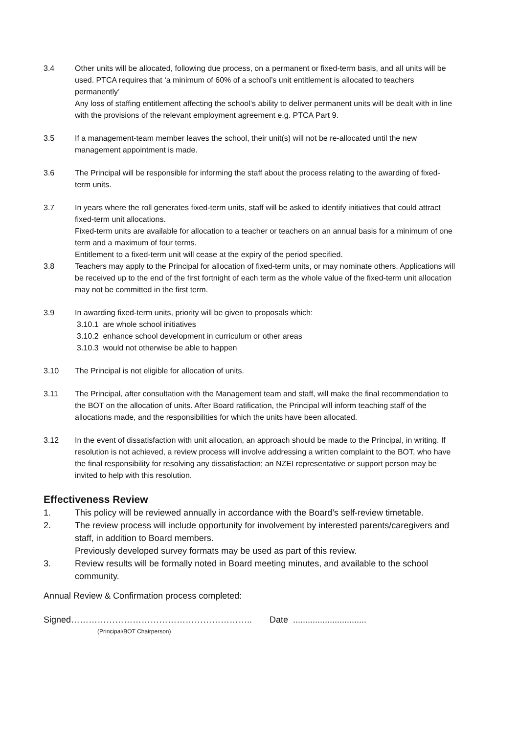3.4 Other units will be allocated, following due process, on a permanent or fixed-term basis, and all units will be used. PTCA requires that ‘a minimum of 60% of a school’s unit entitlement is allocated to teachers permanently’
Any loss of staffing entitlement affecting the school’s ability to deliver permanent units will be dealt with in line with the provisions of the relevant employment agreement e.g. PTCA Part 9.
3.5 If a management-team member leaves the school, their unit(s) will not be re-allocated until the new management appointment is made.
3.6 The Principal will be responsible for informing the staff about the process relating to the awarding of fixed-term units.
3.7 In years where the roll generates fixed-term units, staff will be asked to identify initiatives that could attract fixed-term unit allocations.
Fixed-term units are available for allocation to a teacher or teachers on an annual basis for a minimum of one term and a maximum of four terms.
Entitlement to a fixed-term unit will cease at the expiry of the period specified.
3.8 Teachers may apply to the Principal for allocation of fixed-term units, or may nominate others. Applications will be received up to the end of the first fortnight of each term as the whole value of the fixed-term unit allocation may not be committed in the first term.
3.9 In awarding fixed-term units, priority will be given to proposals which:
3.10.1 are whole school initiatives
3.10.2 enhance school development in curriculum or other areas
3.10.3 would not otherwise be able to happen
3.10 The Principal is not eligible for allocation of units.
3.11 The Principal, after consultation with the Management team and staff, will make the final recommendation to the BOT on the allocation of units. After Board ratification, the Principal will inform teaching staff of the allocations made, and the responsibilities for which the units have been allocated.
3.12 In the event of dissatisfaction with unit allocation, an approach should be made to the Principal, in writing. If resolution is not achieved, a review process will involve addressing a written complaint to the BOT, who have the final responsibility for resolving any dissatisfaction; an NZEI representative or support person may be invited to help with this resolution.
Effectiveness Review
1. This policy will be reviewed annually in accordance with the Board’s self-review timetable.
2. The review process will include opportunity for involvement by interested parents/caregivers and staff, in addition to Board members.
Previously developed survey formats may be used as part of this review.
3. Review results will be formally noted in Board meeting minutes, and available to the school community.
Annual Review & Confirmation process completed:
Signed…………………………………………………….. Date ..............................
(Principal/BOT Chairperson)